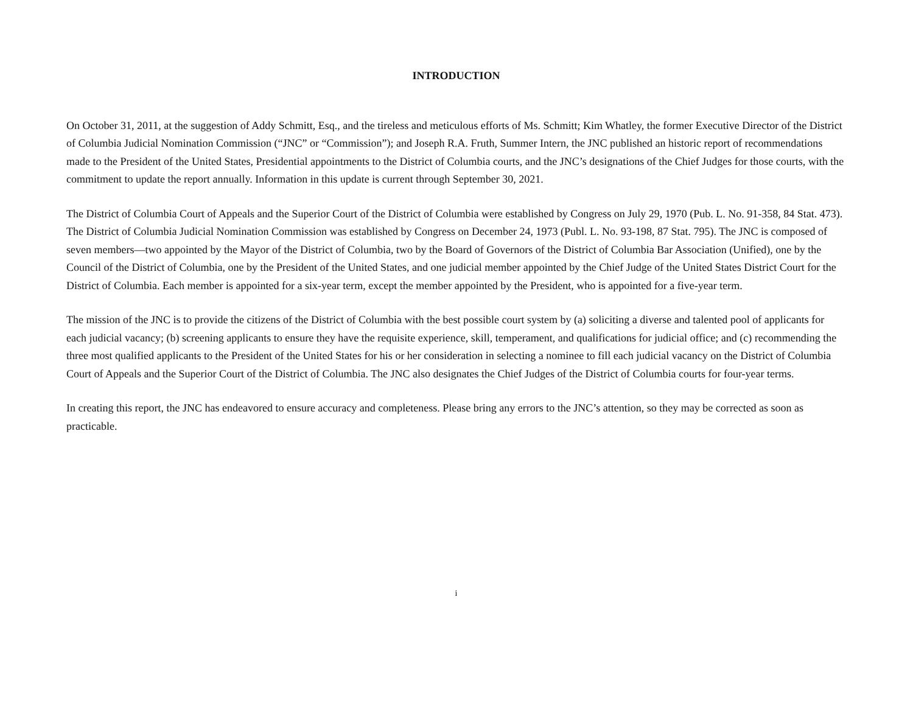INTRODUCTION
On October 31, 2011, at the suggestion of Addy Schmitt, Esq., and the tireless and meticulous efforts of Ms. Schmitt; Kim Whatley, the former Executive Director of the District of Columbia Judicial Nomination Commission (“JNC” or “Commission”); and Joseph R.A. Fruth, Summer Intern, the JNC published an historic report of recommendations made to the President of the United States, Presidential appointments to the District of Columbia courts, and the JNC’s designations of the Chief Judges for those courts, with the commitment to update the report annually. Information in this update is current through September 30, 2021.
The District of Columbia Court of Appeals and the Superior Court of the District of Columbia were established by Congress on July 29, 1970 (Pub. L. No. 91-358, 84 Stat. 473). The District of Columbia Judicial Nomination Commission was established by Congress on December 24, 1973 (Publ. L. No. 93-198, 87 Stat. 795). The JNC is composed of seven members—two appointed by the Mayor of the District of Columbia, two by the Board of Governors of the District of Columbia Bar Association (Unified), one by the Council of the District of Columbia, one by the President of the United States, and one judicial member appointed by the Chief Judge of the United States District Court for the District of Columbia. Each member is appointed for a six-year term, except the member appointed by the President, who is appointed for a five-year term.
The mission of the JNC is to provide the citizens of the District of Columbia with the best possible court system by (a) soliciting a diverse and talented pool of applicants for each judicial vacancy; (b) screening applicants to ensure they have the requisite experience, skill, temperament, and qualifications for judicial office; and (c) recommending the three most qualified applicants to the President of the United States for his or her consideration in selecting a nominee to fill each judicial vacancy on the District of Columbia Court of Appeals and the Superior Court of the District of Columbia. The JNC also designates the Chief Judges of the District of Columbia courts for four-year terms.
In creating this report, the JNC has endeavored to ensure accuracy and completeness. Please bring any errors to the JNC’s attention, so they may be corrected as soon as practicable.
i